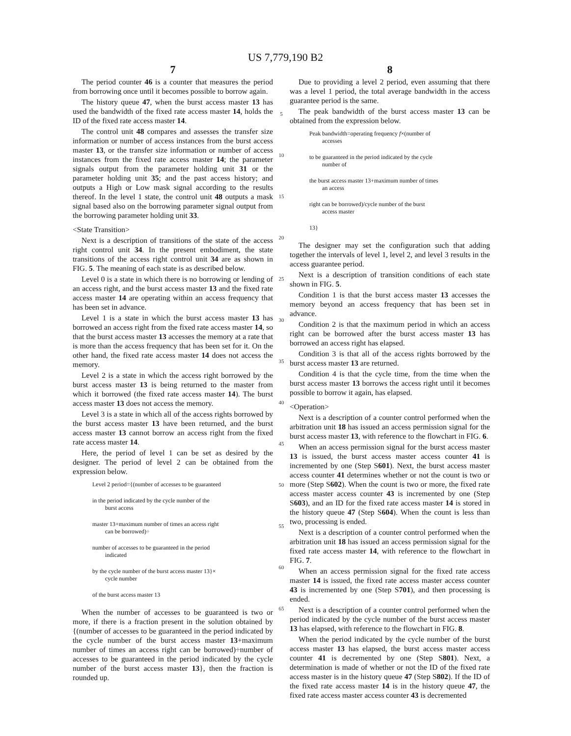US 7,779,190 B2
7
The period counter 46 is a counter that measures the period from borrowing once until it becomes possible to borrow again.
The history queue 47, when the burst access master 13 has used the bandwidth of the fixed rate access master 14, holds the ID of the fixed rate access master 14.
The control unit 48 compares and assesses the transfer size information or number of access instances from the burst access master 13, or the transfer size information or number of access instances from the fixed rate access master 14; the parameter signals output from the parameter holding unit 31 or the parameter holding unit 35; and the past access history; and outputs a High or Low mask signal according to the results thereof. In the level 1 state, the control unit 48 outputs a mask signal based also on the borrowing parameter signal output from the borrowing parameter holding unit 33.
<State Transition>
Next is a description of transitions of the state of the access right control unit 34. In the present embodiment, the state transitions of the access right control unit 34 are as shown in FIG. 5. The meaning of each state is as described below.
Level 0 is a state in which there is no borrowing or lending of an access right, and the burst access master 13 and the fixed rate access master 14 are operating within an access frequency that has been set in advance.
Level 1 is a state in which the burst access master 13 has borrowed an access right from the fixed rate access master 14, so that the burst access master 13 accesses the memory at a rate that is more than the access frequency that has been set for it. On the other hand, the fixed rate access master 14 does not access the memory.
Level 2 is a state in which the access right borrowed by the burst access master 13 is being returned to the master from which it borrowed (the fixed rate access master 14). The burst access master 13 does not access the memory.
Level 3 is a state in which all of the access rights borrowed by the burst access master 13 have been returned, and the burst access master 13 cannot borrow an access right from the fixed rate access master 14.
Here, the period of level 1 can be set as desired by the designer. The period of level 2 can be obtained from the expression below.
Level 2 period={(number of accesses to be guaranteed
in the period indicated by the cycle number of the
burst access
master 13+maximum number of times an access right
can be borrowed)÷
number of accesses to be guaranteed in the period
indicated
by the cycle number of the burst access master 13}×
cycle number
of the burst access master 13
When the number of accesses to be guaranteed is two or more, if there is a fraction present in the solution obtained by {(number of accesses to be guaranteed in the period indicated by the cycle number of the burst access master 13+maximum number of times an access right can be borrowed)÷number of accesses to be guaranteed in the period indicated by the cycle number of the burst access master 13}, then the fraction is rounded up.
5
10
15
20
25
30
35
40
45
50
55
60
65
8
Due to providing a level 2 period, even assuming that there was a level 1 period, the total average bandwidth in the access guarantee period is the same.
The peak bandwidth of the burst access master 13 can be obtained from the expression below.
Peak bandwidth=operating frequency f×(number of
accesses
to be guaranteed in the period indicated by the cycle
number of
the burst access master 13+maximum number of times
an access
right can be borrowed)/cycle number of the burst
access master
13}
The designer may set the configuration such that adding together the intervals of level 1, level 2, and level 3 results in the access guarantee period.
Next is a description of transition conditions of each state shown in FIG. 5.
Condition 1 is that the burst access master 13 accesses the memory beyond an access frequency that has been set in advance.
Condition 2 is that the maximum period in which an access right can be borrowed after the burst access master 13 has borrowed an access right has elapsed.
Condition 3 is that all of the access rights borrowed by the burst access master 13 are returned.
Condition 4 is that the cycle time, from the time when the burst access master 13 borrows the access right until it becomes possible to borrow it again, has elapsed.
<Operation>
Next is a description of a counter control performed when the arbitration unit 18 has issued an access permission signal for the burst access master 13, with reference to the flowchart in FIG. 6.
When an access permission signal for the burst access master 13 is issued, the burst access master access counter 41 is incremented by one (Step S601). Next, the burst access master access counter 41 determines whether or not the count is two or more (Step S602). When the count is two or more, the fixed rate access master access counter 43 is incremented by one (Step S603), and an ID for the fixed rate access master 14 is stored in the history queue 47 (Step S604). When the count is less than two, processing is ended.
Next is a description of a counter control performed when the arbitration unit 18 has issued an access permission signal for the fixed rate access master 14, with reference to the flowchart in FIG. 7.
When an access permission signal for the fixed rate access master 14 is issued, the fixed rate access master access counter 43 is incremented by one (Step S701), and then processing is ended.
Next is a description of a counter control performed when the period indicated by the cycle number of the burst access master 13 has elapsed, with reference to the flowchart in FIG. 8.
When the period indicated by the cycle number of the burst access master 13 has elapsed, the burst access master access counter 41 is decremented by one (Step S801). Next, a determination is made of whether or not the ID of the fixed rate access master is in the history queue 47 (Step S802). If the ID of the fixed rate access master 14 is in the history queue 47, the fixed rate access master access counter 43 is decremented